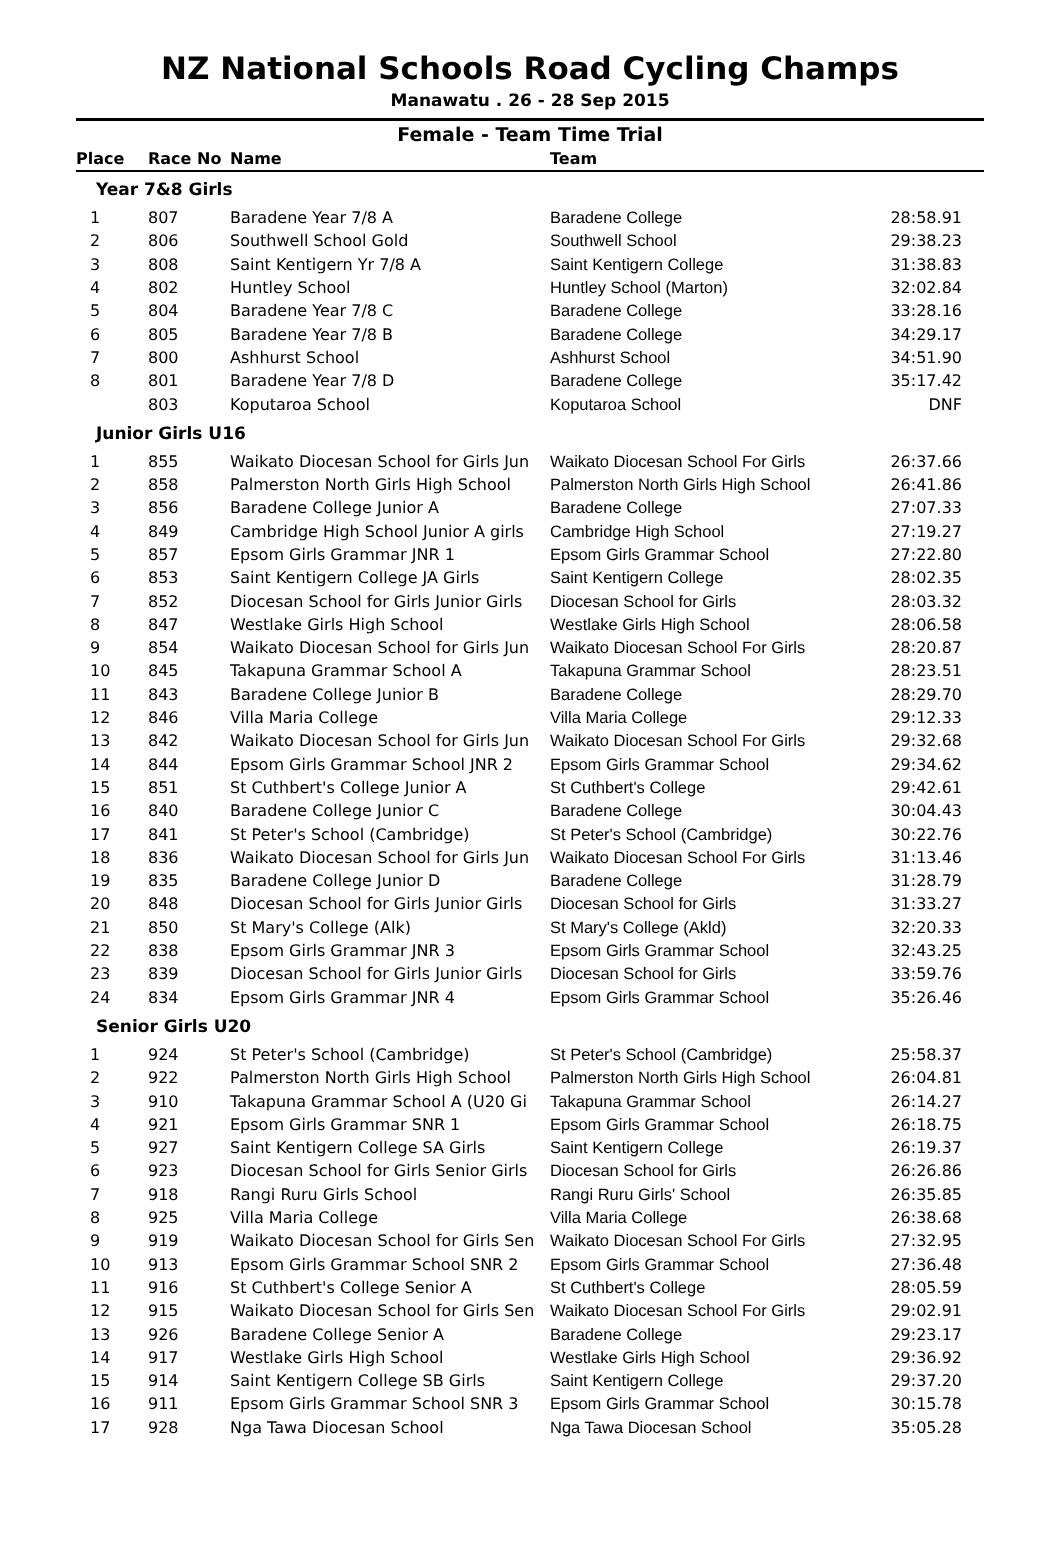NZ National Schools Road Cycling Champs
Manawatu . 26 - 28 Sep 2015
Female - Team Time Trial
| Place | Race No | Name | Team | |
| --- | --- | --- | --- | --- |
| Year 7&8 Girls | | | | |
| 1 | 807 | Baradene Year 7/8 A | Baradene College | 28:58.91 |
| 2 | 806 | Southwell School Gold | Southwell School | 29:38.23 |
| 3 | 808 | Saint Kentigern Yr 7/8 A | Saint Kentigern College | 31:38.83 |
| 4 | 802 | Huntley School | Huntley School (Marton) | 32:02.84 |
| 5 | 804 | Baradene Year 7/8 C | Baradene College | 33:28.16 |
| 6 | 805 | Baradene Year 7/8 B | Baradene College | 34:29.17 |
| 7 | 800 | Ashhurst School | Ashhurst School | 34:51.90 |
| 8 | 801 | Baradene Year 7/8 D | Baradene College | 35:17.42 |
| | 803 | Koputaroa School | Koputaroa School | DNF |
| Junior Girls U16 | | | | |
| 1 | 855 | Waikato Diocesan School for Girls Jun | Waikato Diocesan School For Girls | 26:37.66 |
| 2 | 858 | Palmerston North Girls High School | Palmerston North Girls High School | 26:41.86 |
| 3 | 856 | Baradene College Junior A | Baradene College | 27:07.33 |
| 4 | 849 | Cambridge High School Junior A girls | Cambridge High School | 27:19.27 |
| 5 | 857 | Epsom Girls Grammar JNR 1 | Epsom Girls Grammar School | 27:22.80 |
| 6 | 853 | Saint Kentigern College JA Girls | Saint Kentigern College | 28:02.35 |
| 7 | 852 | Diocesan School for Girls Junior Girls | Diocesan School for Girls | 28:03.32 |
| 8 | 847 | Westlake Girls High School | Westlake Girls High School | 28:06.58 |
| 9 | 854 | Waikato Diocesan School for Girls Jun | Waikato Diocesan School For Girls | 28:20.87 |
| 10 | 845 | Takapuna Grammar School A | Takapuna Grammar School | 28:23.51 |
| 11 | 843 | Baradene College Junior B | Baradene College | 28:29.70 |
| 12 | 846 | Villa Maria College | Villa Maria College | 29:12.33 |
| 13 | 842 | Waikato Diocesan School for Girls Jun | Waikato Diocesan School For Girls | 29:32.68 |
| 14 | 844 | Epsom Girls Grammar School JNR 2 | Epsom Girls Grammar School | 29:34.62 |
| 15 | 851 | St Cuthbert's College Junior A | St Cuthbert's College | 29:42.61 |
| 16 | 840 | Baradene College Junior C | Baradene College | 30:04.43 |
| 17 | 841 | St Peter's School (Cambridge) | St Peter's School (Cambridge) | 30:22.76 |
| 18 | 836 | Waikato Diocesan School for Girls Jun | Waikato Diocesan School For Girls | 31:13.46 |
| 19 | 835 | Baradene College Junior D | Baradene College | 31:28.79 |
| 20 | 848 | Diocesan School for Girls Junior Girls | Diocesan School for Girls | 31:33.27 |
| 21 | 850 | St Mary's College (Alk) | St Mary's College (Akld) | 32:20.33 |
| 22 | 838 | Epsom Girls Grammar JNR 3 | Epsom Girls Grammar School | 32:43.25 |
| 23 | 839 | Diocesan School for Girls Junior Girls | Diocesan School for Girls | 33:59.76 |
| 24 | 834 | Epsom Girls Grammar JNR 4 | Epsom Girls Grammar School | 35:26.46 |
| Senior Girls U20 | | | | |
| 1 | 924 | St Peter's School (Cambridge) | St Peter's School (Cambridge) | 25:58.37 |
| 2 | 922 | Palmerston North Girls High School | Palmerston North Girls High School | 26:04.81 |
| 3 | 910 | Takapuna Grammar School A (U20 Gi | Takapuna Grammar School | 26:14.27 |
| 4 | 921 | Epsom Girls Grammar SNR 1 | Epsom Girls Grammar School | 26:18.75 |
| 5 | 927 | Saint Kentigern College SA Girls | Saint Kentigern College | 26:19.37 |
| 6 | 923 | Diocesan School for Girls Senior Girls | Diocesan School for Girls | 26:26.86 |
| 7 | 918 | Rangi Ruru Girls School | Rangi Ruru Girls' School | 26:35.85 |
| 8 | 925 | Villa Maria College | Villa Maria College | 26:38.68 |
| 9 | 919 | Waikato Diocesan School for Girls Sen | Waikato Diocesan School For Girls | 27:32.95 |
| 10 | 913 | Epsom Girls Grammar School SNR 2 | Epsom Girls Grammar School | 27:36.48 |
| 11 | 916 | St Cuthbert's College Senior A | St Cuthbert's College | 28:05.59 |
| 12 | 915 | Waikato Diocesan School for Girls Sen | Waikato Diocesan School For Girls | 29:02.91 |
| 13 | 926 | Baradene College Senior A | Baradene College | 29:23.17 |
| 14 | 917 | Westlake Girls High School | Westlake Girls High School | 29:36.92 |
| 15 | 914 | Saint Kentigern College SB Girls | Saint Kentigern College | 29:37.20 |
| 16 | 911 | Epsom Girls Grammar School SNR 3 | Epsom Girls Grammar School | 30:15.78 |
| 17 | 928 | Nga Tawa Diocesan School | Nga Tawa Diocesan School | 35:05.28 |